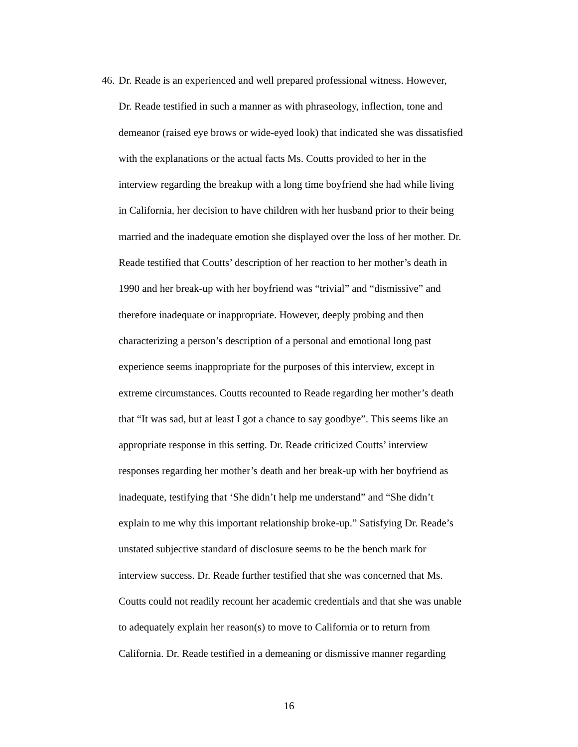46. Dr. Reade is an experienced and well prepared professional witness. However,
Dr. Reade testified in such a manner as with phraseology, inflection, tone and
demeanor (raised eye brows or wide-eyed look) that indicated she was dissatisfied
with the explanations or the actual facts Ms. Coutts provided to her in the
interview regarding the breakup with a long time boyfriend she had while living
in California, her decision to have children with her husband prior to their being
married and the inadequate emotion she displayed over the loss of her mother. Dr.
Reade testified that Coutts’ description of her reaction to her mother’s death in
1990 and her break-up with her boyfriend was “trivial” and “dismissive” and
therefore inadequate or inappropriate. However, deeply probing and then
characterizing a person’s description of a personal and emotional long past
experience seems inappropriate for the purposes of this interview, except in
extreme circumstances. Coutts recounted to Reade regarding her mother’s death
that “It was sad, but at least I got a chance to say goodbye”. This seems like an
appropriate response in this setting. Dr. Reade criticized Coutts’ interview
responses regarding her mother’s death and her break-up with her boyfriend as
inadequate, testifying that ‘She didn’t help me understand” and “She didn’t
explain to me why this important relationship broke-up.” Satisfying Dr. Reade’s
unstated subjective standard of disclosure seems to be the bench mark for
interview success. Dr. Reade further testified that she was concerned that Ms.
Coutts could not readily recount her academic credentials and that she was unable
to adequately explain her reason(s) to move to California or to return from
California. Dr. Reade testified in a demeaning or dismissive manner regarding
16